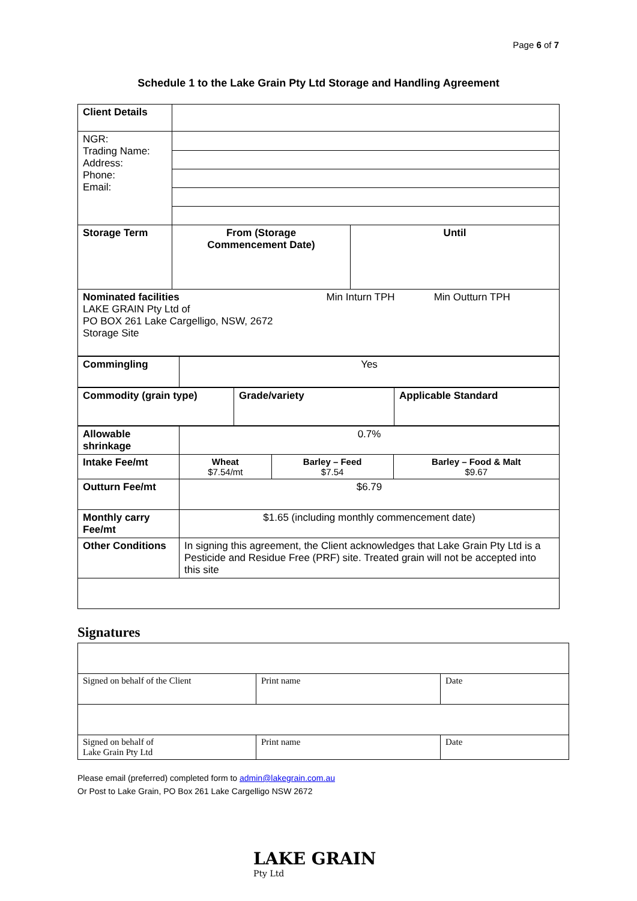Page 6 of 7
Schedule 1 to the Lake Grain Pty Ltd Storage and Handling Agreement
| Client Details | | |
| NGR: Trading Name: Address: Phone: Email: | | |
| Storage Term | From (Storage Commencement Date) | Until |
| Nominated facilities Min Inturn TPH Min Outturn TPH LAKE GRAIN Pty Ltd of PO BOX 261 Lake Cargelligo, NSW, 2672 Storage Site |
| Commingling | Yes |
| Commodity (grain type) | Grade/variety | Applicable Standard |
| Allowable shrinkage | 0.7% | | |
| Intake Fee/mt | Wheat $7.54/mt | Barley – Feed $7.54 | Barley – Food & Malt $9.67 |
| Outturn Fee/mt | $6.79 | | |
| Monthly carry Fee/mt | $1.65 (including monthly commencement date) | | |
| Other Conditions | In signing this agreement, the Client acknowledges that Lake Grain Pty Ltd is a Pesticide and Residue Free (PRF) site. Treated grain will not be accepted into this site | | |
Signatures
| Signed on behalf of the Client | Print name | Date |
| Signed on behalf of Lake Grain Pty Ltd | Print name | Date |
Please email (preferred) completed form to admin@lakegrain.com.au
Or Post to Lake Grain, PO Box 261 Lake Cargelligo NSW 2672
LAKE GRAIN
Pty Ltd